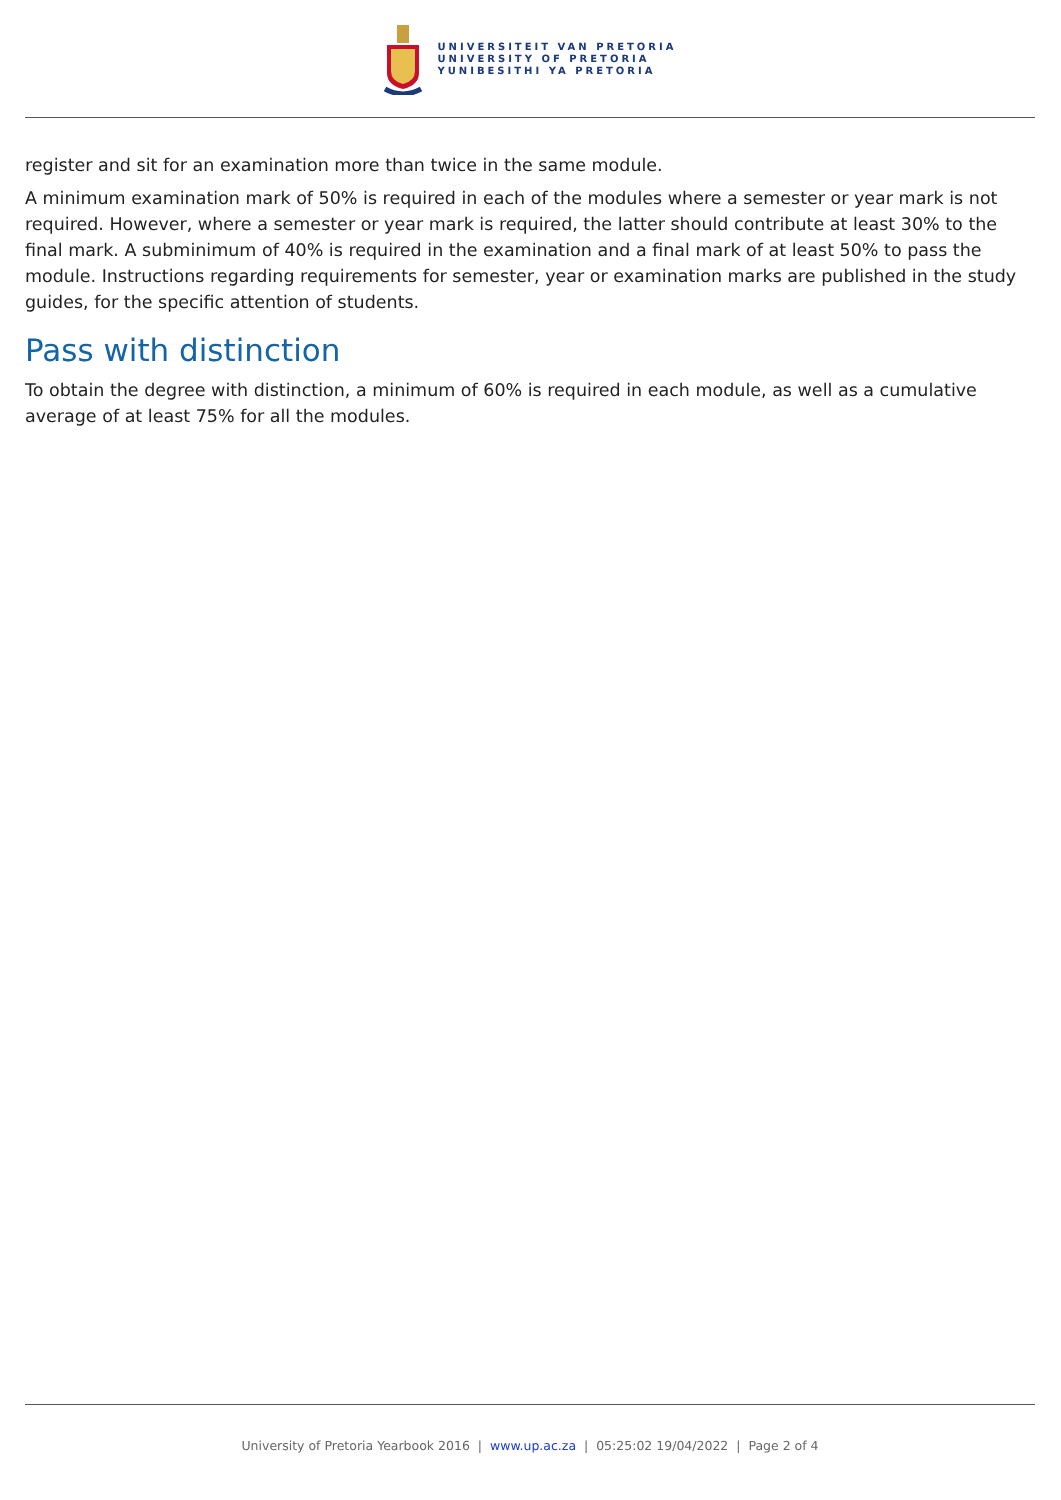UNIVERSITEIT VAN PRETORIA
UNIVERSITY OF PRETORIA
YUNIBESITHI YA PRETORIA
register and sit for an examination more than twice in the same module.
A minimum examination mark of 50% is required in each of the modules where a semester or year mark is not required. However, where a semester or year mark is required, the latter should contribute at least 30% to the final mark. A subminimum of 40% is required in the examination and a final mark of at least 50% to pass the module. Instructions regarding requirements for semester, year or examination marks are published in the study guides, for the specific attention of students.
Pass with distinction
To obtain the degree with distinction, a minimum of 60% is required in each module, as well as a cumulative average of at least 75% for all the modules.
University of Pretoria Yearbook 2016 | www.up.ac.za | 05:25:02 19/04/2022 | Page 2 of 4